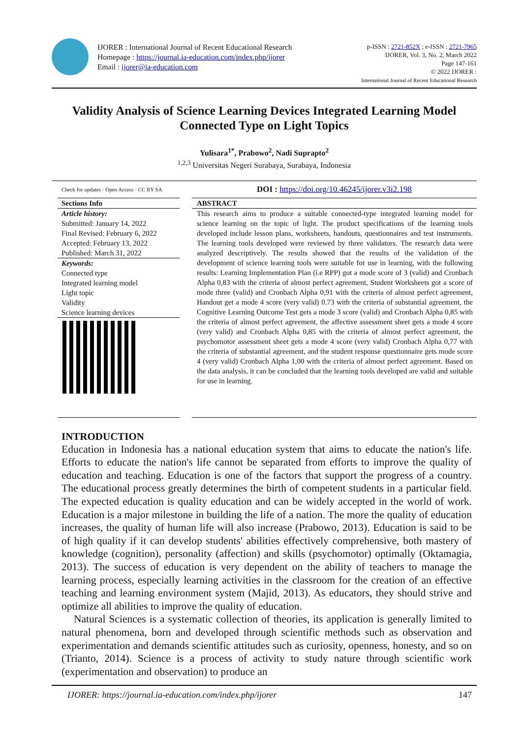IJORER : International Journal of Recent Educational Research
Homepage : https://journal.ia-education.com/index.php/ijorer
Email : ijorer@ia-education.com
p-ISSN : 2721-852X ; e-ISSN : 2721-7965
IJORER, Vol. 3, No. 2, March 2022
Page 147-161
© 2022 IJORER :
International Journal of Recent Educational Research
Validity Analysis of Science Learning Devices Integrated Learning Model Connected Type on Light Topics
Yulisara<sup>1*</sup>, Prabowo<sup>2</sup>, Nadi Suprapto<sup>2</sup>
<sup>1,2,3</sup> Universitas Negeri Surabaya, Surabaya, Indonesia
Check for updates · Open Access · CC BY SA
Sections Info
Article history:
Submitted: January 14, 2022
Final Revised: February 6, 2022
Accepted: February 13, 2022
Published: March 31, 2022
Keywords:
Connected type
Integrated learning model
Light topic
Validity
Science learning devices
DOI : https://doi.org/10.46245/ijorer.v3i2.198
ABSTRACT
This research aims to produce a suitable connected-type integrated learning model for science learning on the topic of light. The product specifications of the learning tools developed include lesson plans, worksheets, handouts, questionnaires and test instruments. The learning tools developed were reviewed by three validators. The research data were analyzed descriptively. The results showed that the results of the validation of the development of science learning tools were suitable for use in learning, with the following results: Learning Implementation Plan (i.e RPP) got a mode score of 3 (valid) and Cronbach Alpha 0,83 with the criteria of almost perfect agreement, Student Worksheets got a score of mode three (valid) and Cronbach Alpha 0,91 with the criteria of almost perfect agreement, Handout get a mode 4 score (very valid) 0.73 with the criteria of substantial agreement, the Cognitive Learning Outcome Test gets a mode 3 score (valid) and Cronbach Alpha 0,85 with the criteria of almost perfect agreement, the affective assessment sheet gets a mode 4 score (very valid) and Cronbach Alpha 0,85 with the criteria of almost perfect agreement, the psychomotor assessment sheet gets a mode 4 score (very valid) Cronbach Alpha 0,77 with the criteria of substantial agreement, and the student response questionnaire gets mode score 4 (very valid) Cronbach Alpha 1,00 with the criteria of almost perfect agreement. Based on the data analysis, it can be concluded that the learning tools developed are valid and suitable for use in learning.
INTRODUCTION
Education in Indonesia has a national education system that aims to educate the nation's life. Efforts to educate the nation's life cannot be separated from efforts to improve the quality of education and teaching. Education is one of the factors that support the progress of a country. The educational process greatly determines the birth of competent students in a particular field. The expected education is quality education and can be widely accepted in the world of work. Education is a major milestone in building the life of a nation. The more the quality of education increases, the quality of human life will also increase (Prabowo, 2013). Education is said to be of high quality if it can develop students' abilities effectively comprehensive, both mastery of knowledge (cognition), personality (affection) and skills (psychomotor) optimally (Oktamagia, 2013). The success of education is very dependent on the ability of teachers to manage the learning process, especially learning activities in the classroom for the creation of an effective teaching and learning environment system (Majid, 2013). As educators, they should strive and optimize all abilities to improve the quality of education.
Natural Sciences is a systematic collection of theories, its application is generally limited to natural phenomena, born and developed through scientific methods such as observation and experimentation and demands scientific attitudes such as curiosity, openness, honesty, and so on (Trianto, 2014). Science is a process of activity to study nature through scientific work (experimentation and observation) to produce an
IJORER: https://journal.ia-education.com/index.php/ijorer 147